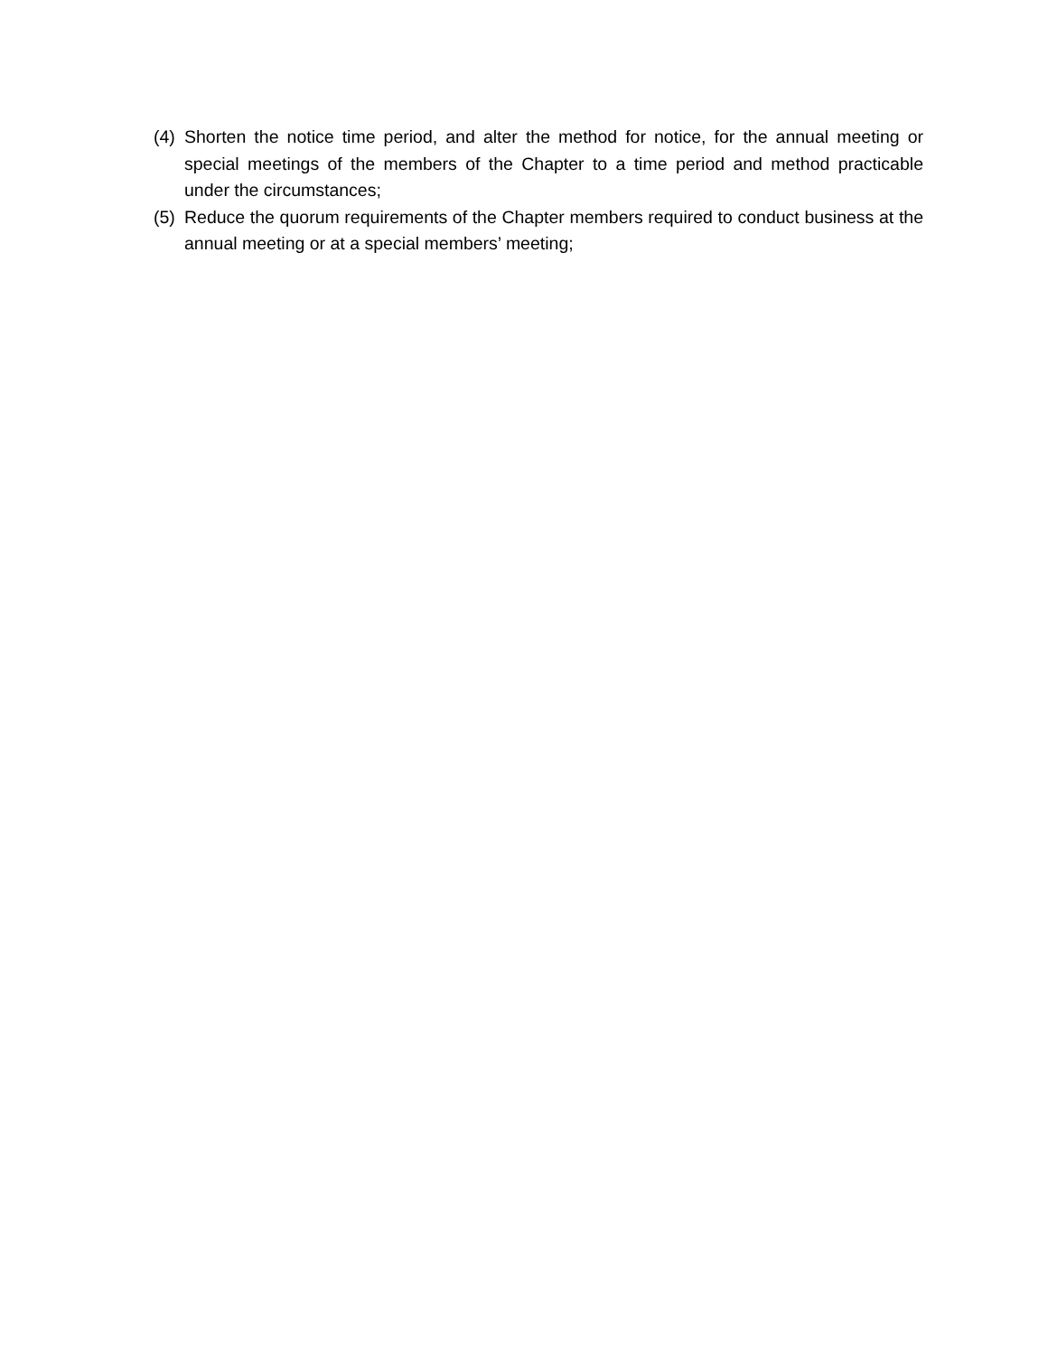(4) Shorten the notice time period, and alter the method for notice, for the annual meeting or special meetings of the members of the Chapter to a time period and method practicable under the circumstances;
(5) Reduce the quorum requirements of the Chapter members required to conduct business at the annual meeting or at a special members’ meeting;